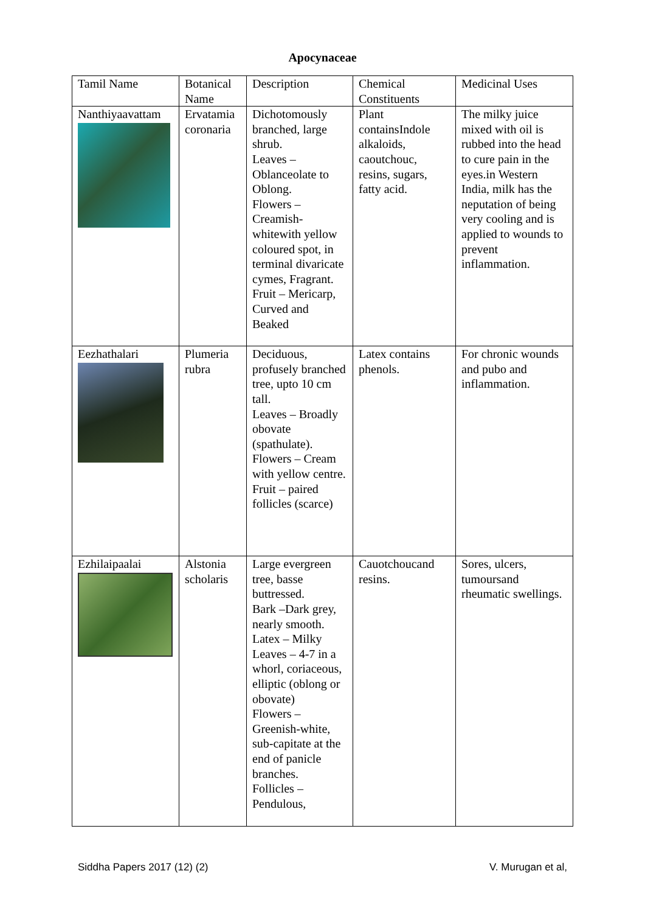Apocynaceae
| Tamil Name | Botanical Name | Description | Chemical Constituents | Medicinal Uses |
| Nanthiyaavattam | Ervatamia coronaria | Dichotomously branched, large shrub. Leaves – Oblanceolate to Oblong. Flowers – Creamish-whitewith yellow coloured spot, in terminal divaricate cymes, Fragrant. Fruit – Mericarp, Curved and Beaked | Plant containsIndole alkaloids, caoutchouc, resins, sugars, fatty acid. | The milky juice mixed with oil is rubbed into the head to cure pain in the eyes.in Western India, milk has the neputation of being very cooling and is applied to wounds to prevent inflammation. |
| Eezhathalari | Plumeria rubra | Deciduous, profusely branched tree, upto 10 cm tall. Leaves – Broadly obovate (spathulate). Flowers – Cream with yellow centre. Fruit – paired follicles (scarce) | Latex contains phenols. | For chronic wounds and pubo and inflammation. |
| Ezhilaipaalai | Alstonia scholaris | Large evergreen tree, basse buttressed. Bark –Dark grey, nearly smooth. Latex – Milky Leaves – 4-7 in a whorl, coriaceous, elliptic (oblong or obovate) Flowers – Greenish-white, sub-capitate at the end of panicle branches. Follicles – Pendulous, | Cauotchoucand resins. | Sores, ulcers, tumoursand rheumatic swellings. |
Siddha Papers 2017 (12) (2) V. Murugan et al,